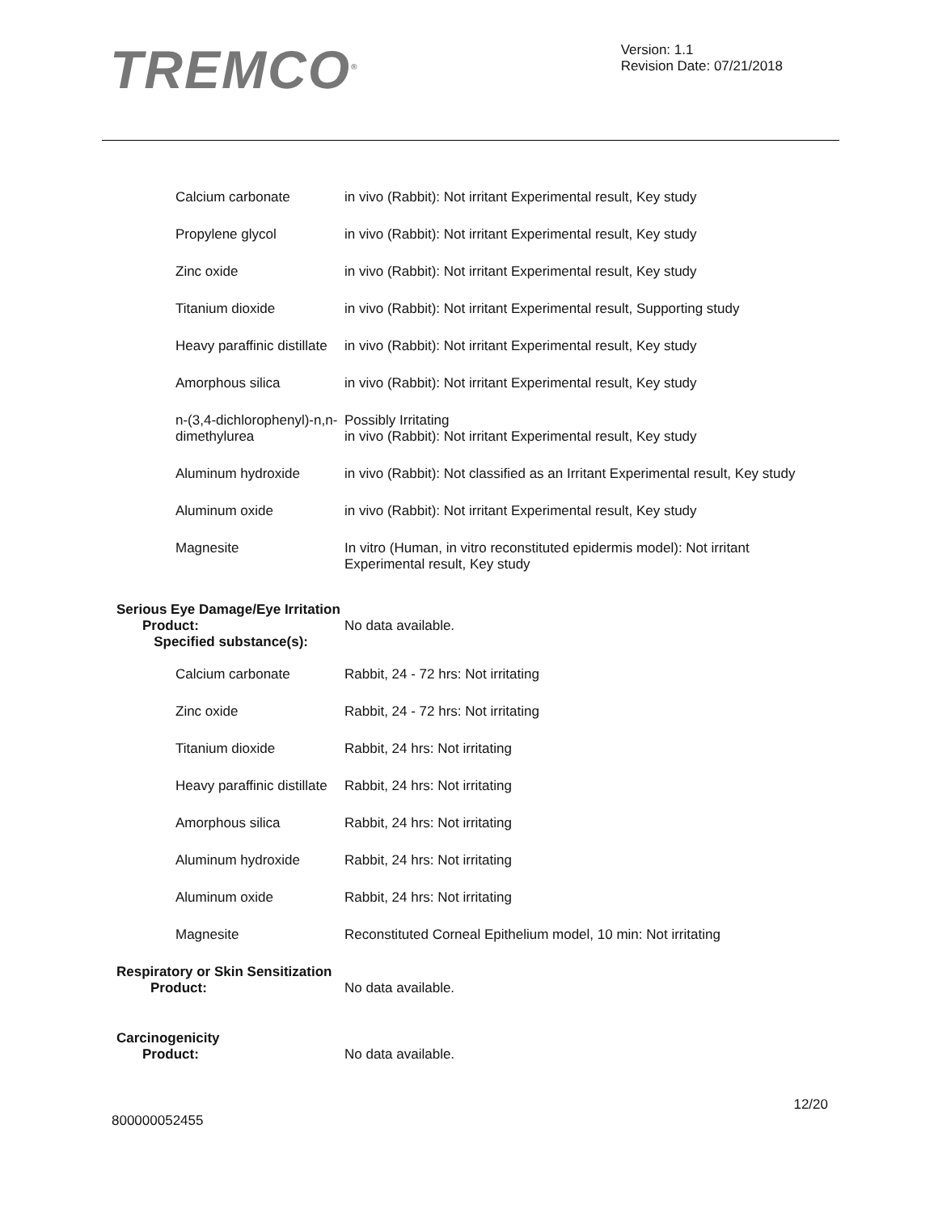TREMCO<sup>®</sup>
Version: 1.1
Revision Date: 07/21/2018
| Calcium carbonate | in vivo (Rabbit): Not irritant Experimental result, Key study |
| Propylene glycol | in vivo (Rabbit): Not irritant Experimental result, Key study |
| Zinc oxide | in vivo (Rabbit): Not irritant Experimental result, Key study |
| Titanium dioxide | in vivo (Rabbit): Not irritant Experimental result, Supporting study |
| Heavy paraffinic distillate | in vivo (Rabbit): Not irritant Experimental result, Key study |
| Amorphous silica | in vivo (Rabbit): Not irritant Experimental result, Key study |
| n-(3,4-dichlorophenyl)-n,n-dimethylurea | Possibly Irritating in vivo (Rabbit): Not irritant Experimental result, Key study |
| Aluminum hydroxide | in vivo (Rabbit): Not classified as an Irritant Experimental result, Key study |
| Aluminum oxide | in vivo (Rabbit): Not irritant Experimental result, Key study |
| Magnesite | In vitro (Human, in vitro reconstituted epidermis model): Not irritant Experimental result, Key study |
Serious Eye Damage/Eye Irritation
Product:
Specified substance(s):
No data available.
| Calcium carbonate | Rabbit, 24 - 72 hrs: Not irritating |
| Zinc oxide | Rabbit, 24 - 72 hrs: Not irritating |
| Titanium dioxide | Rabbit, 24 hrs: Not irritating |
| Heavy paraffinic distillate | Rabbit, 24 hrs: Not irritating |
| Amorphous silica | Rabbit, 24 hrs: Not irritating |
| Aluminum hydroxide | Rabbit, 24 hrs: Not irritating |
| Aluminum oxide | Rabbit, 24 hrs: Not irritating |
| Magnesite | Reconstituted Corneal Epithelium model, 10 min: Not irritating |
Respiratory or Skin Sensitization
Product: No data available.
Carcinogenicity
Product: No data available.
12/20
800000052455